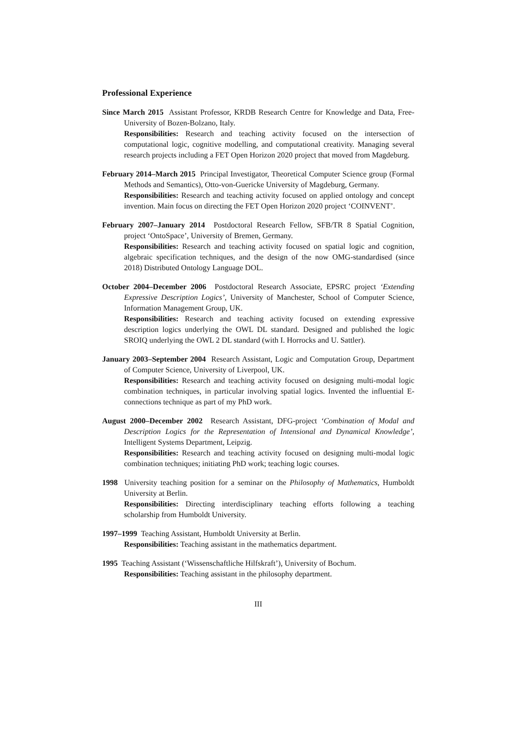Professional Experience
Since March 2015 Assistant Professor, KRDB Research Centre for Knowledge and Data, Free-University of Bozen-Bolzano, Italy.
Responsibilities: Research and teaching activity focused on the intersection of computational logic, cognitive modelling, and computational creativity. Managing several research projects including a FET Open Horizon 2020 project that moved from Magdeburg.
February 2014–March 2015 Principal Investigator, Theoretical Computer Science group (Formal Methods and Semantics), Otto-von-Guericke University of Magdeburg, Germany.
Responsibilities: Research and teaching activity focused on applied ontology and concept invention. Main focus on directing the FET Open Horizon 2020 project ‘COINVENT’.
February 2007–January 2014 Postdoctoral Research Fellow, SFB/TR 8 Spatial Cognition, project ‘OntoSpace’, University of Bremen, Germany.
Responsibilities: Research and teaching activity focused on spatial logic and cognition, algebraic specification techniques, and the design of the now OMG-standardised (since 2018) Distributed Ontology Language DOL.
October 2004–December 2006 Postdoctoral Research Associate, EPSRC project ‘Extending Expressive Description Logics’, University of Manchester, School of Computer Science, Information Management Group, UK.
Responsibilities: Research and teaching activity focused on extending expressive description logics underlying the OWL DL standard. Designed and published the logic SROIQ underlying the OWL 2 DL standard (with I. Horrocks and U. Sattler).
January 2003–September 2004 Research Assistant, Logic and Computation Group, Department of Computer Science, University of Liverpool, UK.
Responsibilities: Research and teaching activity focused on designing multi-modal logic combination techniques, in particular involving spatial logics. Invented the influential E-connections technique as part of my PhD work.
August 2000–December 2002 Research Assistant, DFG-project ‘Combination of Modal and Description Logics for the Representation of Intensional and Dynamical Knowledge’, Intelligent Systems Department, Leipzig.
Responsibilities: Research and teaching activity focused on designing multi-modal logic combination techniques; initiating PhD work; teaching logic courses.
1998 University teaching position for a seminar on the Philosophy of Mathematics, Humboldt University at Berlin.
Responsibilities: Directing interdisciplinary teaching efforts following a teaching scholarship from Humboldt University.
1997–1999 Teaching Assistant, Humboldt University at Berlin.
Responsibilities: Teaching assistant in the mathematics department.
1995 Teaching Assistant (‘Wissenschaftliche Hilfskraft’), University of Bochum.
Responsibilities: Teaching assistant in the philosophy department.
III